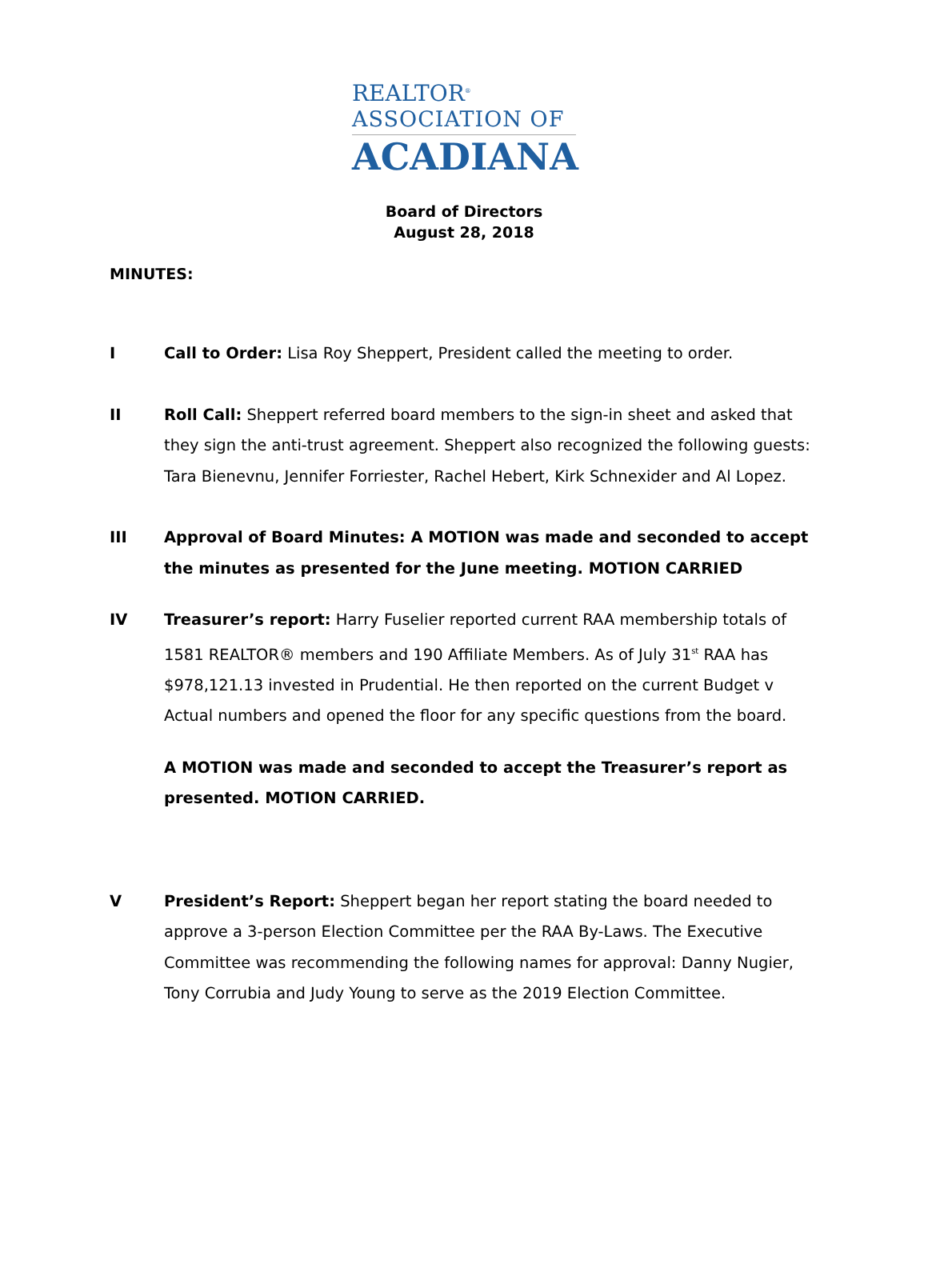REALTOR<sup>®</sup>
ASSOCIATION OF
ACADIANA
Board of Directors
August 28, 2018
MINUTES:
I Call to Order: Lisa Roy Sheppert, President called the meeting to order.
II Roll Call: Sheppert referred board members to the sign-in sheet and asked that they sign the anti-trust agreement. Sheppert also recognized the following guests: Tara Bienevnu, Jennifer Forriester, Rachel Hebert, Kirk Schnexider and Al Lopez.
III Approval of Board Minutes: A MOTION was made and seconded to accept the minutes as presented for the June meeting. MOTION CARRIED
IV Treasurer’s report: Harry Fuselier reported current RAA membership totals of 1581 REALTOR® members and 190 Affiliate Members. As of July 31<sup>st</sup> RAA has $978,121.13 invested in Prudential. He then reported on the current Budget v Actual numbers and opened the floor for any specific questions from the board.
A MOTION was made and seconded to accept the Treasurer’s report as presented. MOTION CARRIED.
V President’s Report: Sheppert began her report stating the board needed to approve a 3-person Election Committee per the RAA By-Laws. The Executive Committee was recommending the following names for approval: Danny Nugier, Tony Corrubia and Judy Young to serve as the 2019 Election Committee.